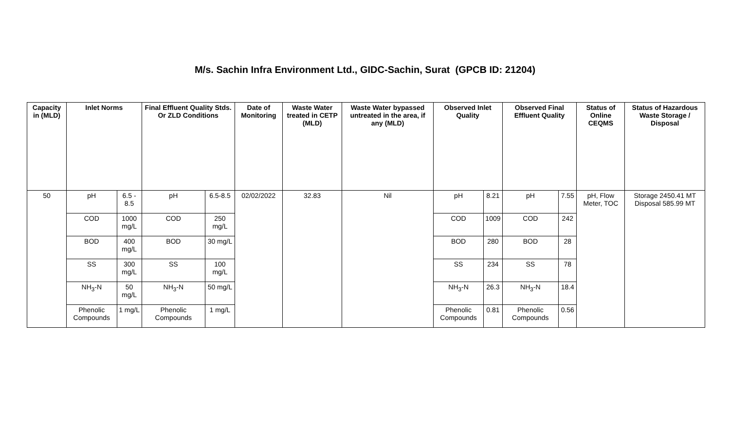M/s. Sachin Infra Environment Ltd., GIDC-Sachin, Surat (GPCB ID: 21204)
| Capacity in (MLD) | Inlet Norms | | Final Effluent Quality Stds. Or ZLD Conditions | | Date of Monitoring | Waste Water treated in CETP (MLD) | Waste Water bypassed untreated in the area, if any (MLD) | Observed Inlet Quality | | Observed Final Effluent Quality | | Status of Online CEQMS | Status of Hazardous Waste Storage / Disposal |
| --- | --- | --- | --- | --- | --- | --- | --- | --- | --- | --- | --- | --- | --- |
| 50 | pH | 6.5 - 8.5 | pH | 6.5-8.5 | 02/02/2022 | 32.83 | Nil | pH | 8.21 | pH | 7.55 | pH, Flow Meter, TOC | Storage 2450.41 MT Disposal 585.99 MT |
| | COD | 1000 mg/L | COD | 250 mg/L | | | | COD | 1009 | COD | 242 | | |
| | BOD | 400 mg/L | BOD | 30 mg/L | | | | BOD | 280 | BOD | 28 | | |
| | SS | 300 mg/L | SS | 100 mg/L | | | | SS | 234 | SS | 78 | | |
| | NH<sub>3</sub>-N | 50 mg/L | NH<sub>3</sub>-N | 50 mg/L | | | | NH<sub>3</sub>-N | 26.3 | NH<sub>3</sub>-N | 18.4 | | |
| | Phenolic Compounds | 1 mg/L | Phenolic Compounds | 1 mg/L | | | | Phenolic Compounds | 0.81 | Phenolic Compounds | 0.56 | | |